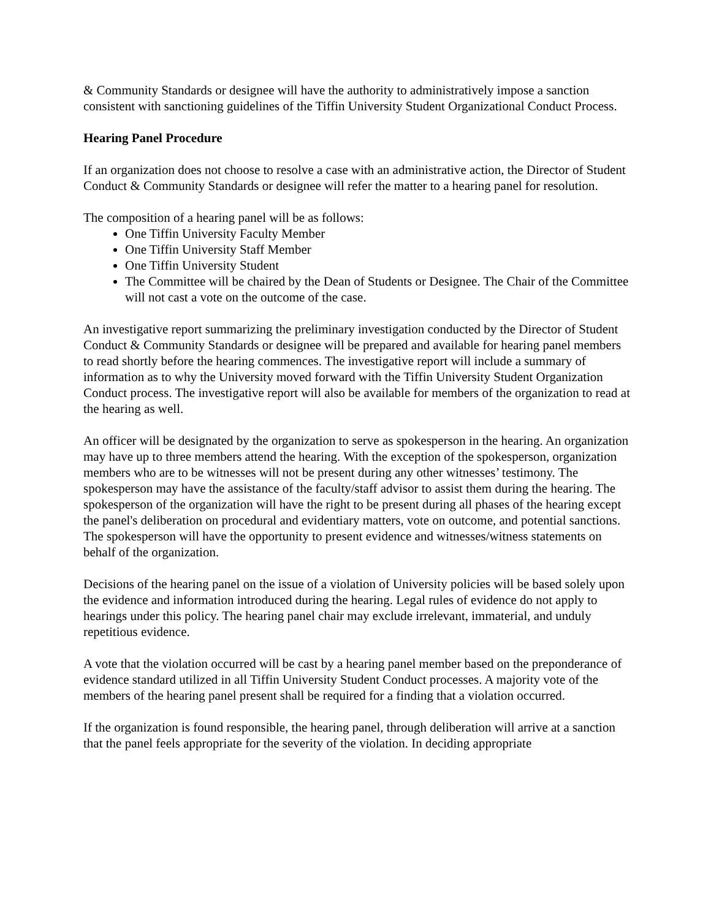& Community Standards or designee will have the authority to administratively impose a sanction consistent with sanctioning guidelines of the Tiffin University Student Organizational Conduct Process.
Hearing Panel Procedure
If an organization does not choose to resolve a case with an administrative action, the Director of Student Conduct & Community Standards or designee will refer the matter to a hearing panel for resolution.
The composition of a hearing panel will be as follows:
One Tiffin University Faculty Member
One Tiffin University Staff Member
One Tiffin University Student
The Committee will be chaired by the Dean of Students or Designee. The Chair of the Committee will not cast a vote on the outcome of the case.
An investigative report summarizing the preliminary investigation conducted by the Director of Student Conduct & Community Standards or designee will be prepared and available for hearing panel members to read shortly before the hearing commences. The investigative report will include a summary of information as to why the University moved forward with the Tiffin University Student Organization Conduct process. The investigative report will also be available for members of the organization to read at the hearing as well.
An officer will be designated by the organization to serve as spokesperson in the hearing. An organization may have up to three members attend the hearing. With the exception of the spokesperson, organization members who are to be witnesses will not be present during any other witnesses’ testimony. The spokesperson may have the assistance of the faculty/staff advisor to assist them during the hearing. The spokesperson of the organization will have the right to be present during all phases of the hearing except the panel's deliberation on procedural and evidentiary matters, vote on outcome, and potential sanctions. The spokesperson will have the opportunity to present evidence and witnesses/witness statements on behalf of the organization.
Decisions of the hearing panel on the issue of a violation of University policies will be based solely upon the evidence and information introduced during the hearing. Legal rules of evidence do not apply to hearings under this policy. The hearing panel chair may exclude irrelevant, immaterial, and unduly repetitious evidence.
A vote that the violation occurred will be cast by a hearing panel member based on the preponderance of evidence standard utilized in all Tiffin University Student Conduct processes. A majority vote of the members of the hearing panel present shall be required for a finding that a violation occurred.
If the organization is found responsible, the hearing panel, through deliberation will arrive at a sanction that the panel feels appropriate for the severity of the violation. In deciding appropriate